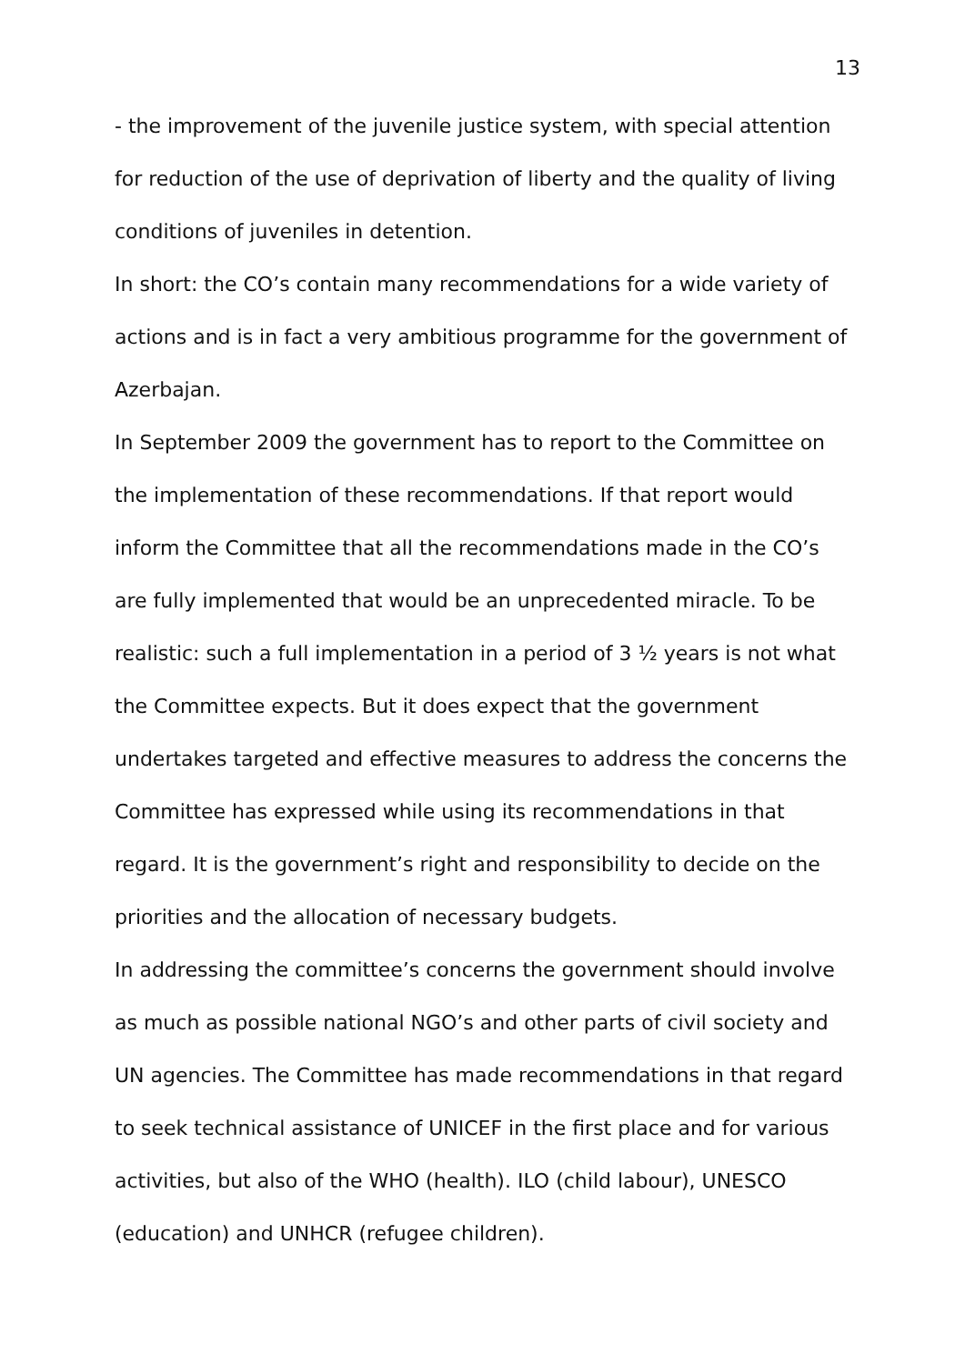13
- the improvement of the juvenile justice system, with special attention for reduction of the use of deprivation of liberty and the quality of living conditions of juveniles in detention.
In short: the CO’s contain many recommendations for a wide variety of actions and is in fact a very ambitious programme for the government of Azerbajan.
In September 2009 the government has to report to the Committee on the implementation of these recommendations. If that report would inform the Committee that all the recommendations made in the CO’s are fully implemented that would be an unprecedented miracle. To be realistic: such a full implementation in a period of 3 ½ years is not what the Committee expects. But it does expect that the government undertakes targeted and effective measures to address the concerns the Committee has expressed while using its recommendations in that regard. It is the government’s right and responsibility to decide on the priorities and the allocation of necessary budgets.
In addressing the committee’s concerns the government should involve as much as possible national NGO’s and other parts of civil society and UN agencies. The Committee has made recommendations in that regard to seek technical assistance of UNICEF in the first place and for various activities, but also of the WHO (health). ILO (child labour), UNESCO (education) and UNHCR (refugee children).